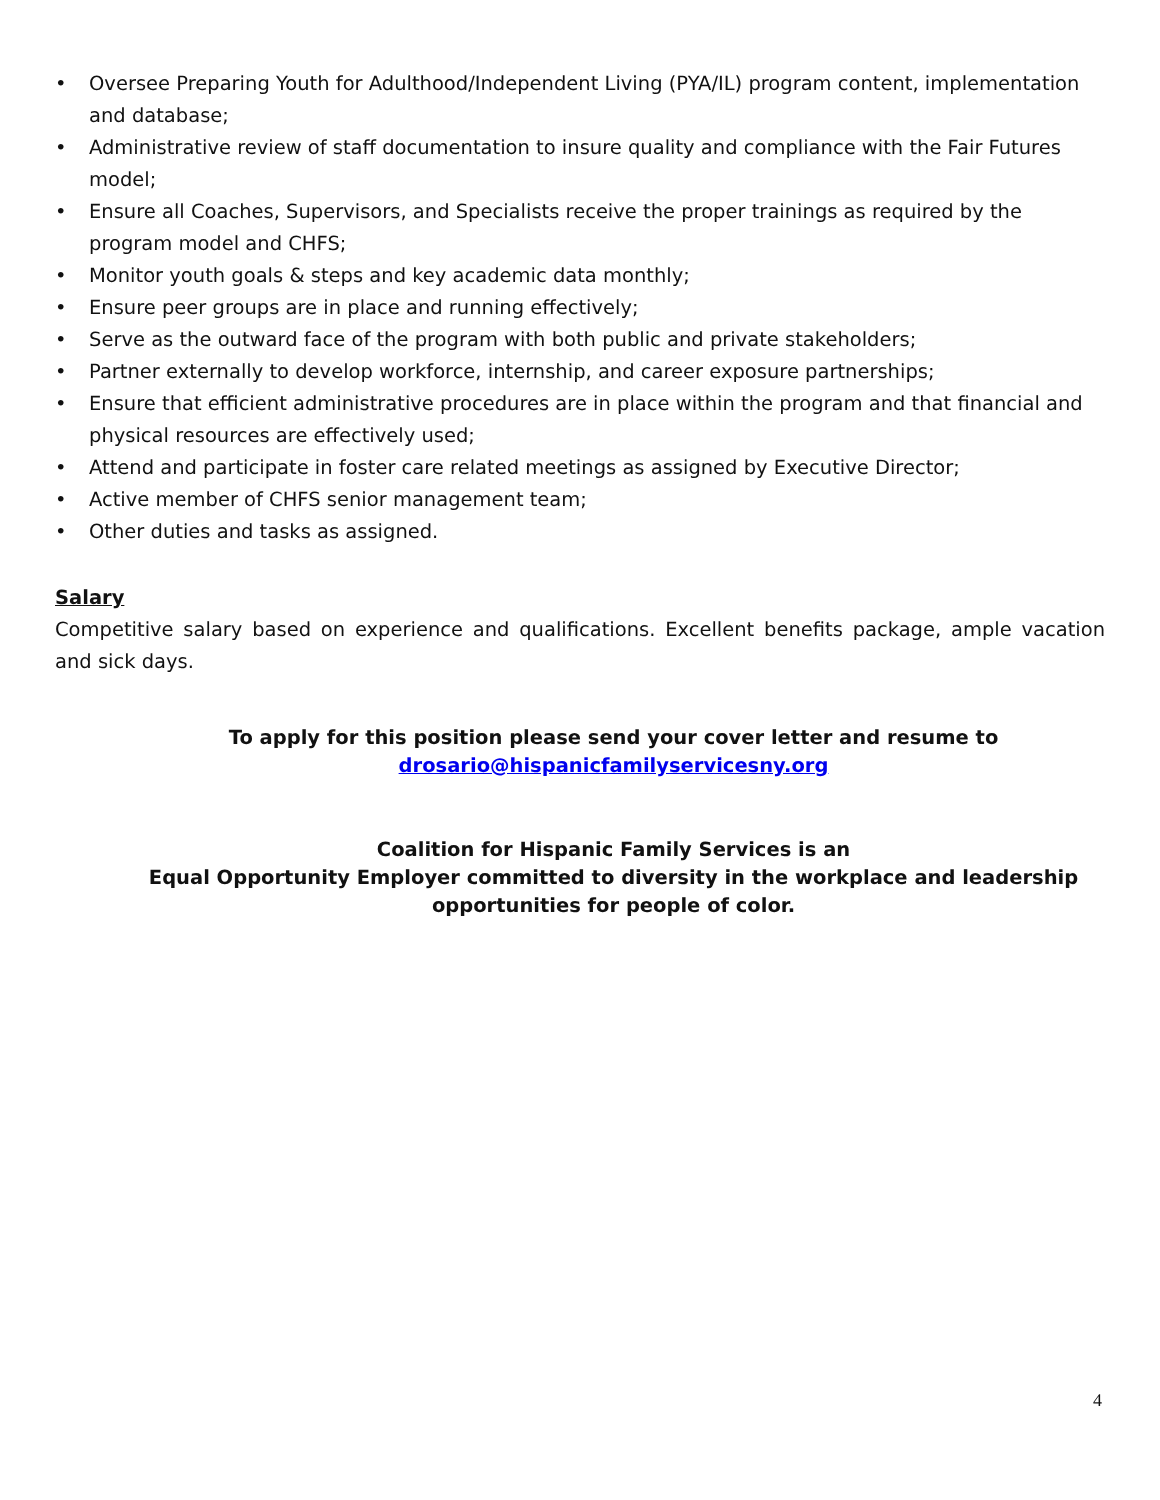• Oversee Preparing Youth for Adulthood/Independent Living (PYA/IL) program content, implementation and database;
• Administrative review of staff documentation to insure quality and compliance with the Fair Futures model;
• Ensure all Coaches, Supervisors, and Specialists receive the proper trainings as required by the program model and CHFS;
• Monitor youth goals & steps and key academic data monthly;
• Ensure peer groups are in place and running effectively;
• Serve as the outward face of the program with both public and private stakeholders;
• Partner externally to develop workforce, internship, and career exposure partnerships;
• Ensure that efficient administrative procedures are in place within the program and that financial and physical resources are effectively used;
• Attend and participate in foster care related meetings as assigned by Executive Director;
• Active member of CHFS senior management team;
• Other duties and tasks as assigned.
Salary
Competitive salary based on experience and qualifications. Excellent benefits package, ample vacation and sick days.
To apply for this position please send your cover letter and resume to
drosario@hispanicfamilyservicesny.org
Coalition for Hispanic Family Services is an
Equal Opportunity Employer committed to diversity in the workplace and leadership
opportunities for people of color.
4